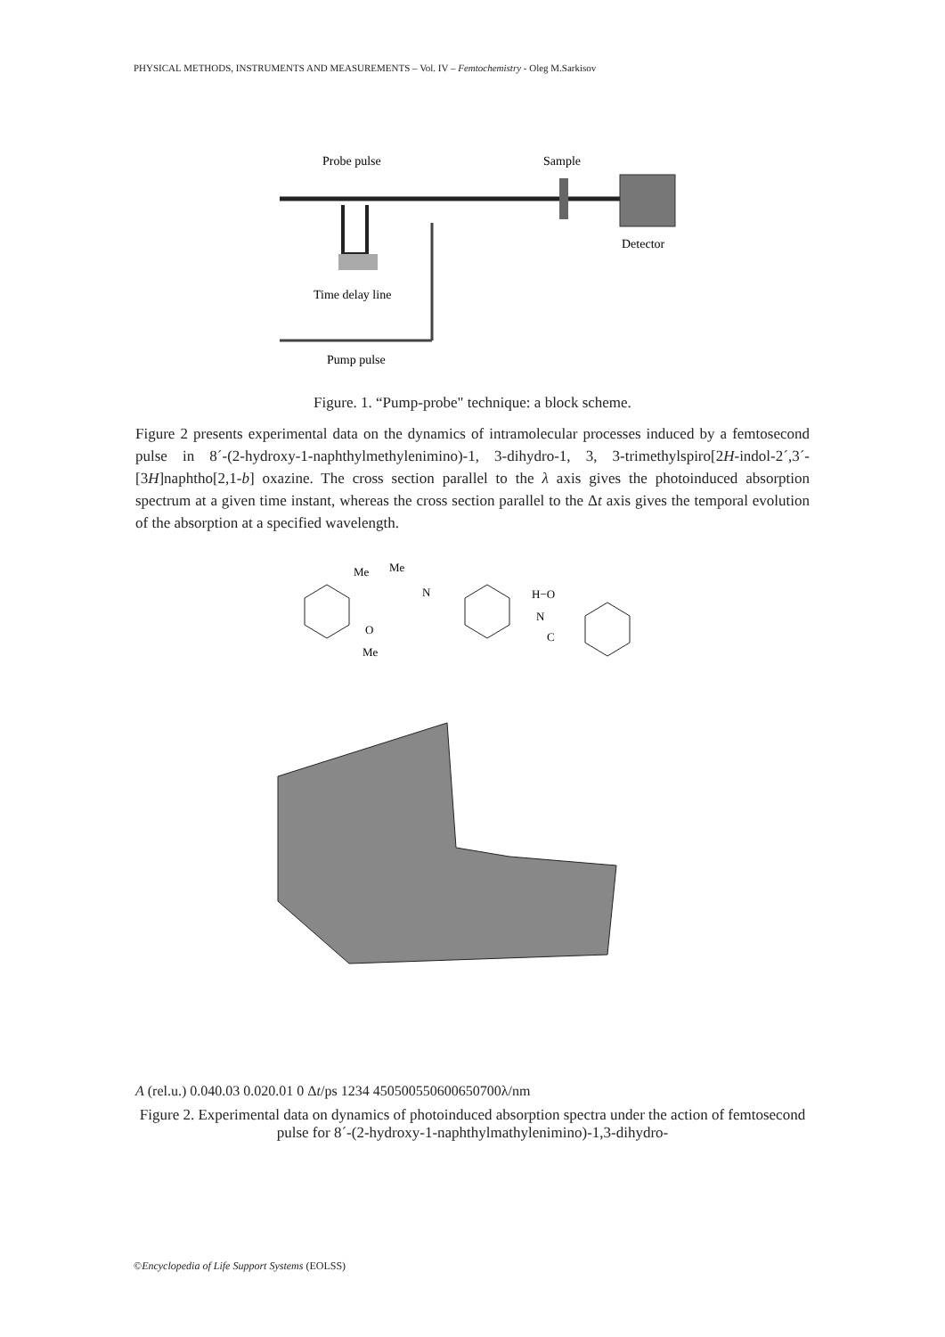PHYSICAL METHODS, INSTRUMENTS AND MEASUREMENTS – Vol. IV – Femtochemistry - Oleg M.Sarkisov
Probe pulse
Sample
Detector
Time delay line
Pump pulse
Figure. 1. “Pump-probe" technique: a block scheme.
Figure 2 presents experimental data on the dynamics of intramolecular processes induced by a femtosecond pulse in 8´-(2-hydroxy-1-naphthylmethylenimino)-1, 3-dihydro-1, 3, 3-trimethylspiro[2H-indol-2´,3´-[3H]naphtho[2,1-b] oxazine. The cross section parallel to the λ axis gives the photoinduced absorption spectrum at a given time instant, whereas the cross section parallel to the Δt axis gives the temporal evolution of the absorption at a specified wavelength.
Me
Me
N
H−O
N
C
O
Me
A (rel.u.)
0.04
0.03
0.02
0.01
0
Δt/ps
1
2
3
4
450
500
550
600
650
700
λ/nm
Figure 2. Experimental data on dynamics of photoinduced absorption spectra under the action of femtosecond pulse for 8´-(2-hydroxy-1-naphthylmathylenimino)-1,3-dihydro-
©Encyclopedia of Life Support Systems (EOLSS)